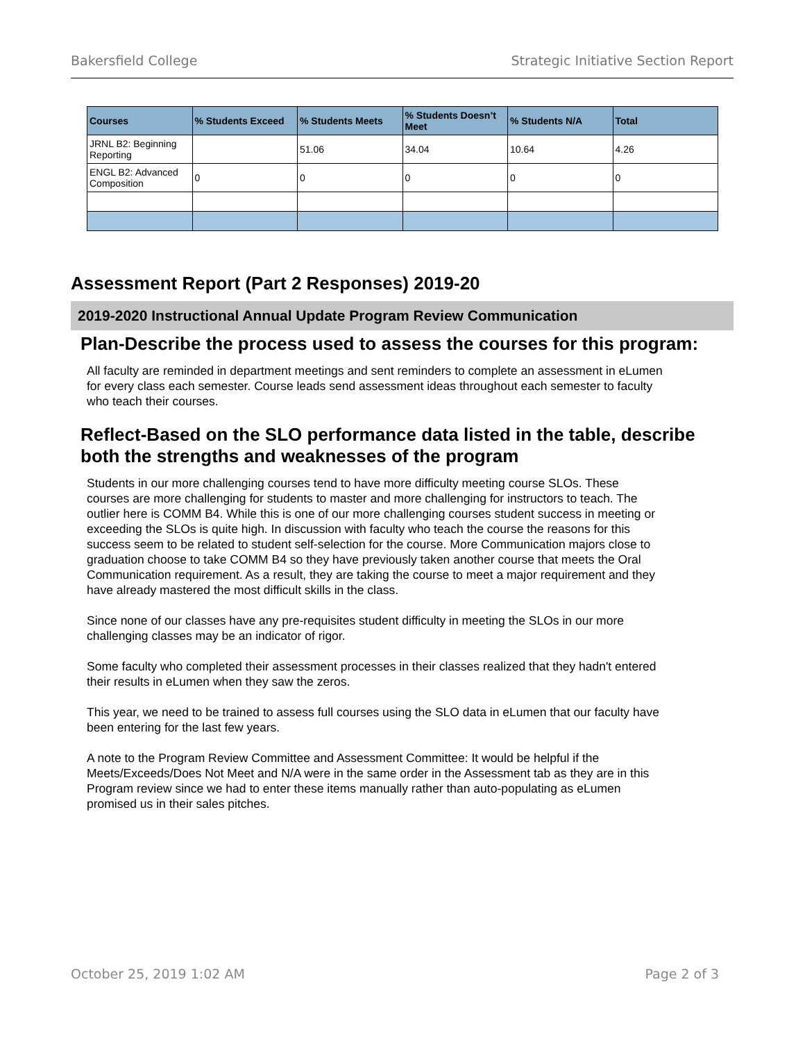Bakersfield College Strategic Initiative Section Report
| Courses | % Students Exceed | % Students Meets | % Students Doesn’t Meet | % Students N/A | Total |
| --- | --- | --- | --- | --- | --- |
| JRNL B2: Beginning Reporting | | 51.06 | 34.04 | 10.64 | 4.26 |
| ENGL B2: Advanced Composition | 0 | 0 | 0 | 0 | 0 |
Assessment Report (Part 2 Responses) 2019-20
2019-2020 Instructional Annual Update Program Review Communication
Plan-Describe the process used to assess the courses for this program:
All faculty are reminded in department meetings and sent reminders to complete an assessment in eLumen for every class each semester. Course leads send assessment ideas throughout each semester to faculty who teach their courses.
Reflect-Based on the SLO performance data listed in the table, describe both the strengths and weaknesses of the program
Students in our more challenging courses tend to have more difficulty meeting course SLOs. These courses are more challenging for students to master and more challenging for instructors to teach. The outlier here is COMM B4. While this is one of our more challenging courses student success in meeting or exceeding the SLOs is quite high. In discussion with faculty who teach the course the reasons for this success seem to be related to student self-selection for the course. More Communication majors close to graduation choose to take COMM B4 so they have previously taken another course that meets the Oral Communication requirement. As a result, they are taking the course to meet a major requirement and they have already mastered the most difficult skills in the class.
Since none of our classes have any pre-requisites student difficulty in meeting the SLOs in our more challenging classes may be an indicator of rigor.
Some faculty who completed their assessment processes in their classes realized that they hadn't entered their results in eLumen when they saw the zeros.
This year, we need to be trained to assess full courses using the SLO data in eLumen that our faculty have been entering for the last few years.
A note to the Program Review Committee and Assessment Committee: It would be helpful if the Meets/Exceeds/Does Not Meet and N/A were in the same order in the Assessment tab as they are in this Program review since we had to enter these items manually rather than auto-populating as eLumen promised us in their sales pitches.
October 25, 2019 1:02 AM Page 2 of 3